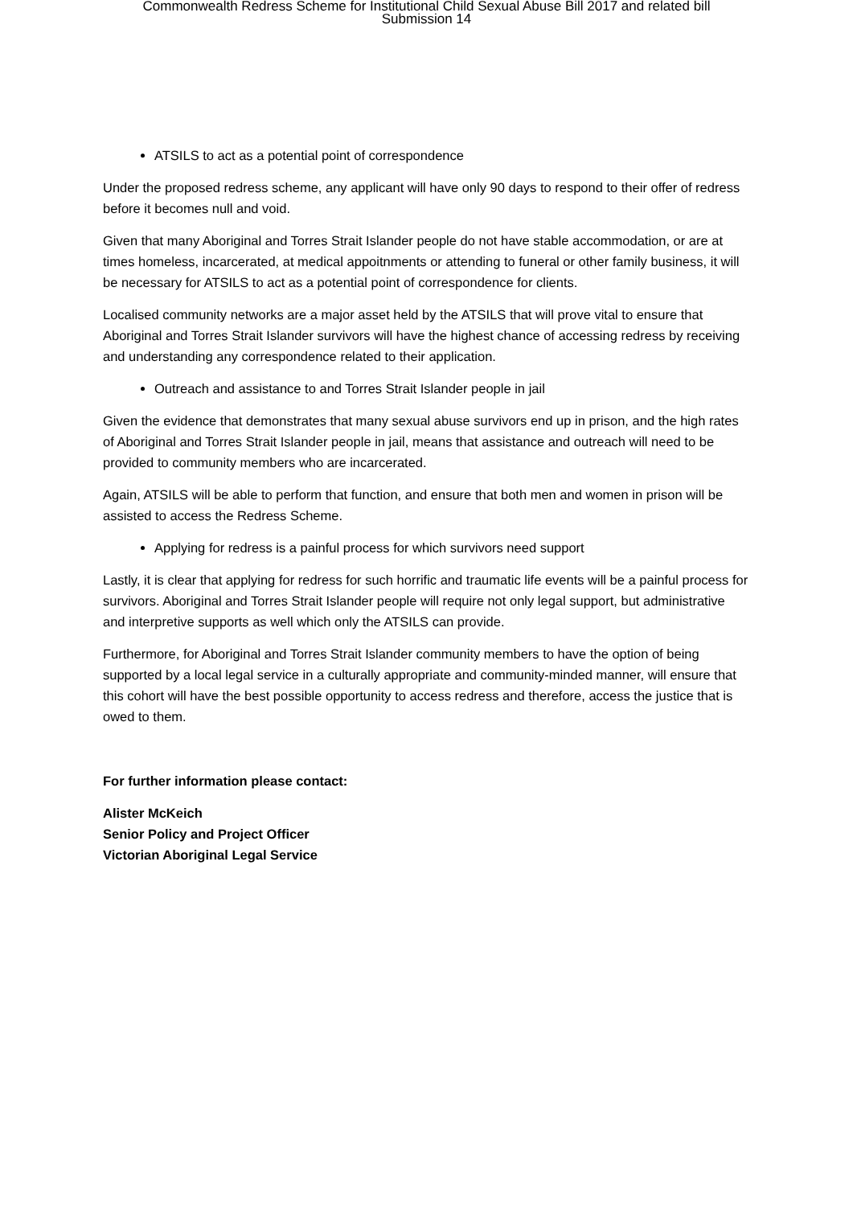Commonwealth Redress Scheme for Institutional Child Sexual Abuse Bill 2017 and related bill
Submission 14
ATSILS to act as a potential point of correspondence
Under the proposed redress scheme, any applicant will have only 90 days to respond to their offer of redress before it becomes null and void.
Given that many Aboriginal and Torres Strait Islander people do not have stable accommodation, or are at times homeless, incarcerated, at medical appoitnments or attending to funeral or other family business, it will be necessary for ATSILS to act as a potential point of correspondence for clients.
Localised community networks are a major asset held by the ATSILS that will prove vital to ensure that Aboriginal and Torres Strait Islander survivors will have the highest chance of accessing redress by receiving and understanding any correspondence related to their application.
Outreach and assistance to and Torres Strait Islander people in jail
Given the evidence that demonstrates that many sexual abuse survivors end up in prison, and the high rates of Aboriginal and Torres Strait Islander people in jail, means that assistance and outreach will need to be provided to community members who are incarcerated.
Again, ATSILS will be able to perform that function, and ensure that both men and women in prison will be assisted to access the Redress Scheme.
Applying for redress is a painful process for which survivors need support
Lastly, it is clear that applying for redress for such horrific and traumatic life events will be a painful process for survivors. Aboriginal and Torres Strait Islander people will require not only legal support, but administrative and interpretive supports as well which only the ATSILS can provide.
Furthermore, for Aboriginal and Torres Strait Islander community members to have the option of being supported by a local legal service in a culturally appropriate and community-minded manner, will ensure that this cohort will have the best possible opportunity to access redress and therefore, access the justice that is owed to them.
For further information please contact:
Alister McKeich
Senior Policy and Project Officer
Victorian Aboriginal Legal Service